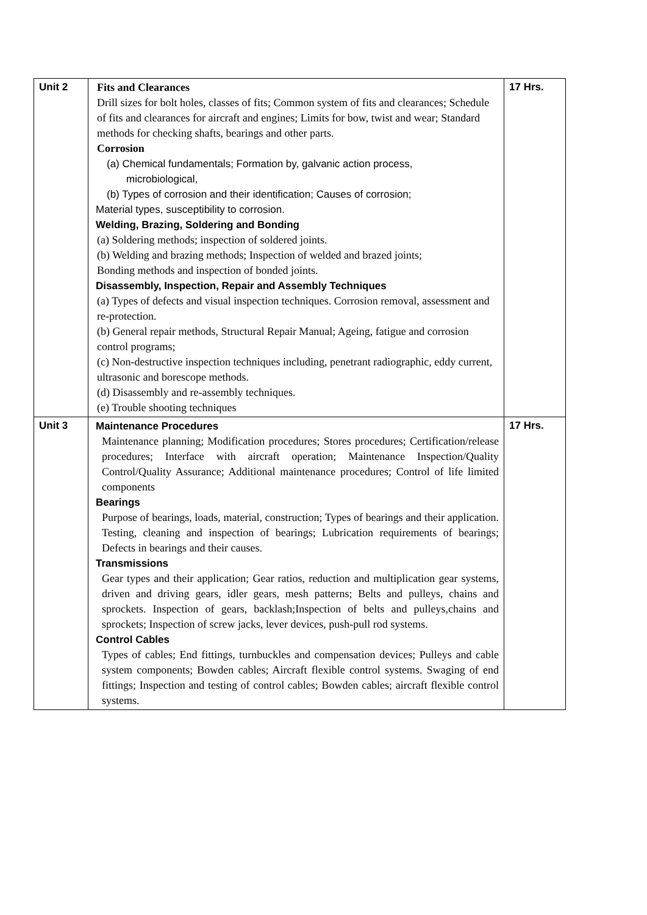| Unit 2 | Fits and Clearances Drill sizes for bolt holes, classes of fits; Common system of fits and clearances; Schedule of fits and clearances for aircraft and engines; Limits for bow, twist and wear; Standard methods for checking shafts, bearings and other parts. Corrosion (a) Chemical fundamentals; Formation by, galvanic action process, microbiological, (b) Types of corrosion and their identification; Causes of corrosion; Material types, susceptibility to corrosion. Welding, Brazing, Soldering and Bonding (a) Soldering methods; inspection of soldered joints. (b) Welding and brazing methods; Inspection of welded and brazed joints; Bonding methods and inspection of bonded joints. Disassembly, Inspection, Repair and Assembly Techniques (a) Types of defects and visual inspection techniques. Corrosion removal, assessment and re-protection. (b) General repair methods, Structural Repair Manual; Ageing, fatigue and corrosion control programs; (c) Non-destructive inspection techniques including, penetrant radiographic, eddy current, ultrasonic and borescope methods. (d) Disassembly and re-assembly techniques. (e) Trouble shooting techniques | 17 Hrs. |
| Unit 3 | Maintenance Procedures Maintenance planning; Modification procedures; Stores procedures; Certification/release procedures; Interface with aircraft operation; Maintenance Inspection/Quality Control/Quality Assurance; Additional maintenance procedures; Control of life limited components Bearings Purpose of bearings, loads, material, construction; Types of bearings and their application. Testing, cleaning and inspection of bearings; Lubrication requirements of bearings; Defects in bearings and their causes. Transmissions Gear types and their application; Gear ratios, reduction and multiplication gear systems, driven and driving gears, idler gears, mesh patterns; Belts and pulleys, chains and sprockets. Inspection of gears, backlash;Inspection of belts and pulleys,chains and sprockets; Inspection of screw jacks, lever devices, push-pull rod systems. Control Cables Types of cables; End fittings, turnbuckles and compensation devices; Pulleys and cable system components; Bowden cables; Aircraft flexible control systems. Swaging of end fittings; Inspection and testing of control cables; Bowden cables; aircraft flexible control systems. | 17 Hrs. |